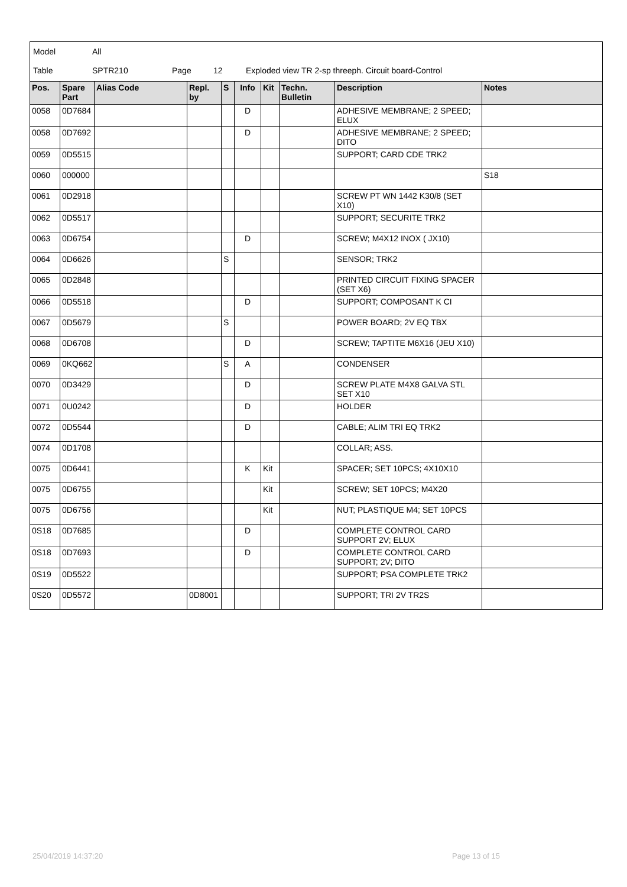Model All
Table SPTR210 Page 12 Exploded view TR 2-sp threeph. Circuit board-Control
| Pos. | Spare Part | Alias Code | Repl. by | S | Info | Kit | Techn. Bulletin | Description | Notes |
| --- | --- | --- | --- | --- | --- | --- | --- | --- | --- |
| 0058 | 0D7684 | | | | D | | | ADHESIVE MEMBRANE; 2 SPEED; ELUX | |
| 0058 | 0D7692 | | | | D | | | ADHESIVE MEMBRANE; 2 SPEED; DITO | |
| 0059 | 0D5515 | | | | | | | SUPPORT; CARD CDE TRK2 | |
| 0060 | 000000 | | | | | | | | S18 |
| 0061 | 0D2918 | | | | | | | SCREW PT WN 1442 K30/8 (SET X10) | |
| 0062 | 0D5517 | | | | | | | SUPPORT; SECURITE TRK2 | |
| 0063 | 0D6754 | | | | D | | | SCREW; M4X12 INOX ( JX10) | |
| 0064 | 0D6626 | | | S | | | | SENSOR; TRK2 | |
| 0065 | 0D2848 | | | | | | | PRINTED CIRCUIT FIXING SPACER (SET X6) | |
| 0066 | 0D5518 | | | | D | | | SUPPORT; COMPOSANT K CI | |
| 0067 | 0D5679 | | | S | | | | POWER BOARD; 2V EQ TBX | |
| 0068 | 0D6708 | | | | D | | | SCREW; TAPTITE M6X16 (JEU X10) | |
| 0069 | 0KQ662 | | | S | A | | | CONDENSER | |
| 0070 | 0D3429 | | | | D | | | SCREW PLATE M4X8 GALVA STL SET X10 | |
| 0071 | 0U0242 | | | | D | | | HOLDER | |
| 0072 | 0D5544 | | | | D | | | CABLE; ALIM TRI EQ TRK2 | |
| 0074 | 0D1708 | | | | | | | COLLAR; ASS. | |
| 0075 | 0D6441 | | | | K | Kit | | SPACER; SET 10PCS; 4X10X10 | |
| 0075 | 0D6755 | | | | | Kit | | SCREW; SET 10PCS; M4X20 | |
| 0075 | 0D6756 | | | | | Kit | | NUT; PLASTIQUE M4; SET 10PCS | |
| 0S18 | 0D7685 | | | | D | | | COMPLETE CONTROL CARD SUPPORT 2V; ELUX | |
| 0S18 | 0D7693 | | | | D | | | COMPLETE CONTROL CARD SUPPORT; 2V; DITO | |
| 0S19 | 0D5522 | | | | | | | SUPPORT; PSA COMPLETE TRK2 | |
| 0S20 | 0D5572 | | 0D8001 | | | | | SUPPORT; TRI 2V TR2S | |
25/04/2019 14:37:20 Page 13 of 15